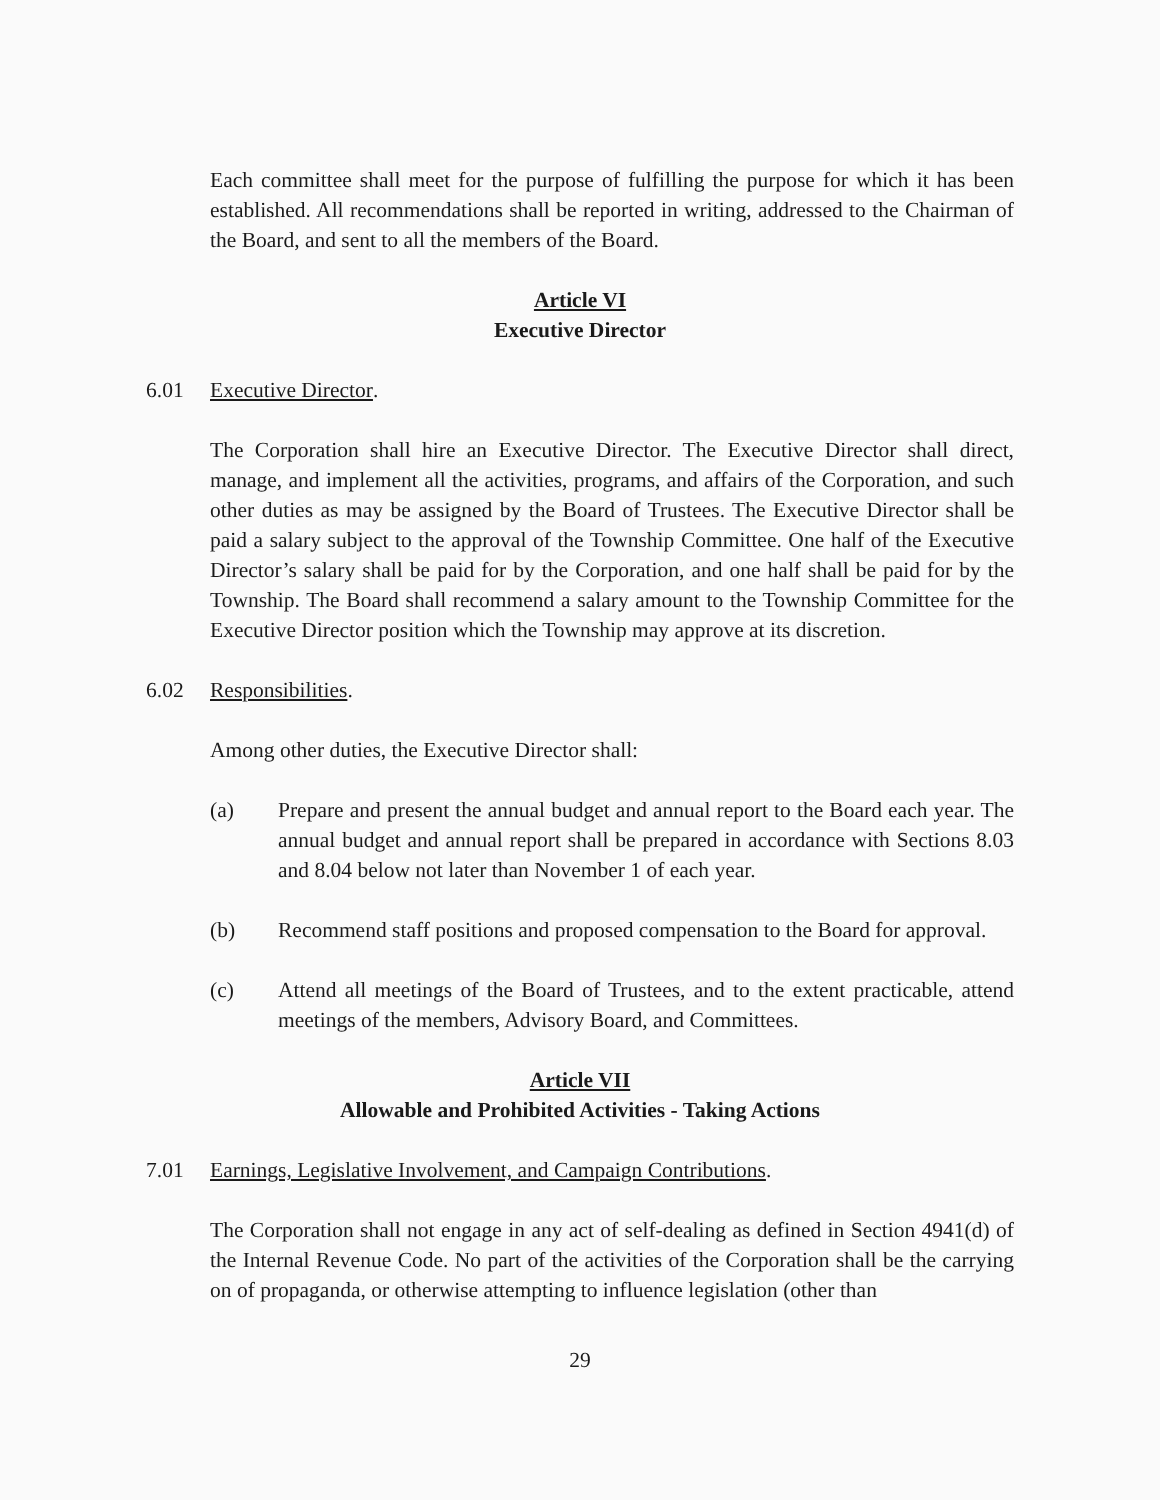Each committee shall meet for the purpose of fulfilling the purpose for which it has been established. All recommendations shall be reported in writing, addressed to the Chairman of the Board, and sent to all the members of the Board.
Article VI
Executive Director
6.01 Executive Director.
The Corporation shall hire an Executive Director. The Executive Director shall direct, manage, and implement all the activities, programs, and affairs of the Corporation, and such other duties as may be assigned by the Board of Trustees. The Executive Director shall be paid a salary subject to the approval of the Township Committee. One half of the Executive Director’s salary shall be paid for by the Corporation, and one half shall be paid for by the Township. The Board shall recommend a salary amount to the Township Committee for the Executive Director position which the Township may approve at its discretion.
6.02 Responsibilities.
Among other duties, the Executive Director shall:
(a) Prepare and present the annual budget and annual report to the Board each year. The annual budget and annual report shall be prepared in accordance with Sections 8.03 and 8.04 below not later than November 1 of each year.
(b) Recommend staff positions and proposed compensation to the Board for approval.
(c) Attend all meetings of the Board of Trustees, and to the extent practicable, attend meetings of the members, Advisory Board, and Committees.
Article VII
Allowable and Prohibited Activities - Taking Actions
7.01 Earnings, Legislative Involvement, and Campaign Contributions.
The Corporation shall not engage in any act of self-dealing as defined in Section 4941(d) of the Internal Revenue Code. No part of the activities of the Corporation shall be the carrying on of propaganda, or otherwise attempting to influence legislation (other than
29